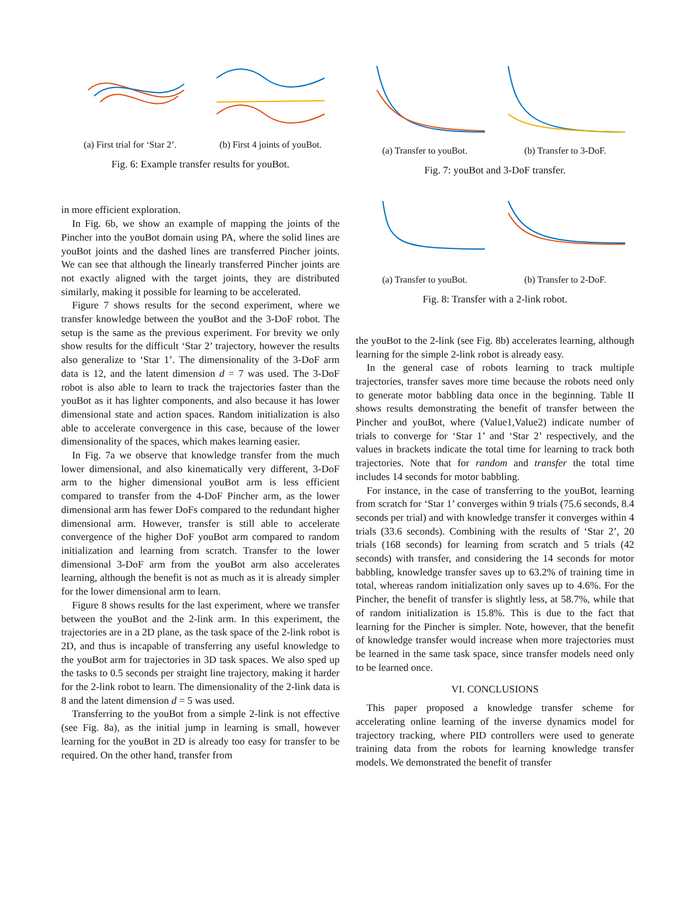(a) First trial for ‘Star 2’.
(b) First 4 joints of youBot.
Fig. 6: Example transfer results for youBot.
in more efficient exploration.
In Fig. 6b, we show an example of mapping the joints of the Pincher into the youBot domain using PA, where the solid lines are youBot joints and the dashed lines are transferred Pincher joints. We can see that although the linearly transferred Pincher joints are not exactly aligned with the target joints, they are distributed similarly, making it possible for learning to be accelerated.
Figure 7 shows results for the second experiment, where we transfer knowledge between the youBot and the 3-DoF robot. The setup is the same as the previous experiment. For brevity we only show results for the difficult ‘Star 2’ trajectory, however the results also generalize to ‘Star 1’. The dimensionality of the 3-DoF arm data is 12, and the latent dimension d = 7 was used. The 3-DoF robot is also able to learn to track the trajectories faster than the youBot as it has lighter components, and also because it has lower dimensional state and action spaces. Random initialization is also able to accelerate convergence in this case, because of the lower dimensionality of the spaces, which makes learning easier.
In Fig. 7a we observe that knowledge transfer from the much lower dimensional, and also kinematically very different, 3-DoF arm to the higher dimensional youBot arm is less efficient compared to transfer from the 4-DoF Pincher arm, as the lower dimensional arm has fewer DoFs compared to the redundant higher dimensional arm. However, transfer is still able to accelerate convergence of the higher DoF youBot arm compared to random initialization and learning from scratch. Transfer to the lower dimensional 3-DoF arm from the youBot arm also accelerates learning, although the benefit is not as much as it is already simpler for the lower dimensional arm to learn.
Figure 8 shows results for the last experiment, where we transfer between the youBot and the 2-link arm. In this experiment, the trajectories are in a 2D plane, as the task space of the 2-link robot is 2D, and thus is incapable of transferring any useful knowledge to the youBot arm for trajectories in 3D task spaces. We also sped up the tasks to 0.5 seconds per straight line trajectory, making it harder for the 2-link robot to learn. The dimensionality of the 2-link data is 8 and the latent dimension d = 5 was used.
Transferring to the youBot from a simple 2-link is not effective (see Fig. 8a), as the initial jump in learning is small, however learning for the youBot in 2D is already too easy for transfer to be required. On the other hand, transfer from
(a) Transfer to youBot. (b) Transfer to 3-DoF.
Fig. 7: youBot and 3-DoF transfer.
(a) Transfer to youBot. (b) Transfer to 2-DoF.
Fig. 8: Transfer with a 2-link robot.
the youBot to the 2-link (see Fig. 8b) accelerates learning, although learning for the simple 2-link robot is already easy.
In the general case of robots learning to track multiple trajectories, transfer saves more time because the robots need only to generate motor babbling data once in the beginning. Table II shows results demonstrating the benefit of transfer between the Pincher and youBot, where (Value1,Value2) indicate number of trials to converge for ‘Star 1’ and ‘Star 2’ respectively, and the values in brackets indicate the total time for learning to track both trajectories. Note that for random and transfer the total time includes 14 seconds for motor babbling.
For instance, in the case of transferring to the youBot, learning from scratch for ‘Star 1’ converges within 9 trials (75.6 seconds, 8.4 seconds per trial) and with knowledge transfer it converges within 4 trials (33.6 seconds). Combining with the results of ‘Star 2’, 20 trials (168 seconds) for learning from scratch and 5 trials (42 seconds) with transfer, and considering the 14 seconds for motor babbling, knowledge transfer saves up to 63.2% of training time in total, whereas random initialization only saves up to 4.6%. For the Pincher, the benefit of transfer is slightly less, at 58.7%, while that of random initialization is 15.8%. This is due to the fact that learning for the Pincher is simpler. Note, however, that the benefit of knowledge transfer would increase when more trajectories must be learned in the same task space, since transfer models need only to be learned once.
VI. CONCLUSIONS
This paper proposed a knowledge transfer scheme for accelerating online learning of the inverse dynamics model for trajectory tracking, where PID controllers were used to generate training data from the robots for learning knowledge transfer models. We demonstrated the benefit of transfer